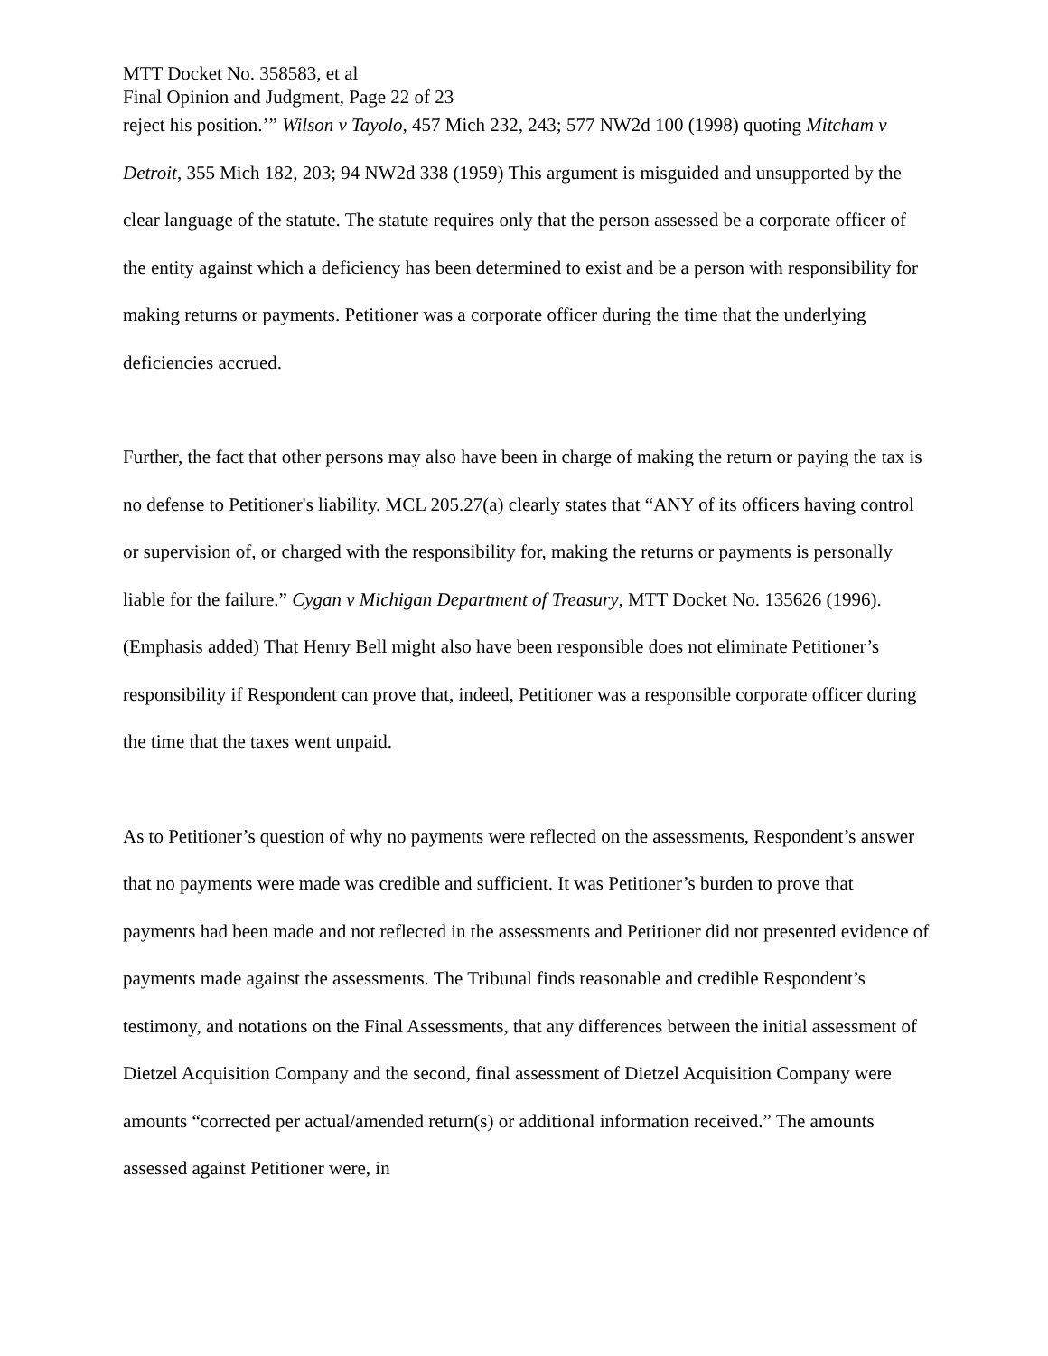MTT Docket No. 358583, et al
Final Opinion and Judgment, Page 22 of 23
reject his position.’” Wilson v Tayolo, 457 Mich 232, 243; 577 NW2d 100 (1998) quoting Mitcham v Detroit, 355 Mich 182, 203; 94 NW2d 338 (1959) This argument is misguided and unsupported by the clear language of the statute. The statute requires only that the person assessed be a corporate officer of the entity against which a deficiency has been determined to exist and be a person with responsibility for making returns or payments. Petitioner was a corporate officer during the time that the underlying deficiencies accrued.
Further, the fact that other persons may also have been in charge of making the return or paying the tax is no defense to Petitioner's liability. MCL 205.27(a) clearly states that “ANY of its officers having control or supervision of, or charged with the responsibility for, making the returns or payments is personally liable for the failure.” Cygan v Michigan Department of Treasury, MTT Docket No. 135626 (1996). (Emphasis added) That Henry Bell might also have been responsible does not eliminate Petitioner’s responsibility if Respondent can prove that, indeed, Petitioner was a responsible corporate officer during the time that the taxes went unpaid.
As to Petitioner’s question of why no payments were reflected on the assessments, Respondent’s answer that no payments were made was credible and sufficient. It was Petitioner’s burden to prove that payments had been made and not reflected in the assessments and Petitioner did not presented evidence of payments made against the assessments. The Tribunal finds reasonable and credible Respondent’s testimony, and notations on the Final Assessments, that any differences between the initial assessment of Dietzel Acquisition Company and the second, final assessment of Dietzel Acquisition Company were amounts “corrected per actual/amended return(s) or additional information received.” The amounts assessed against Petitioner were, in